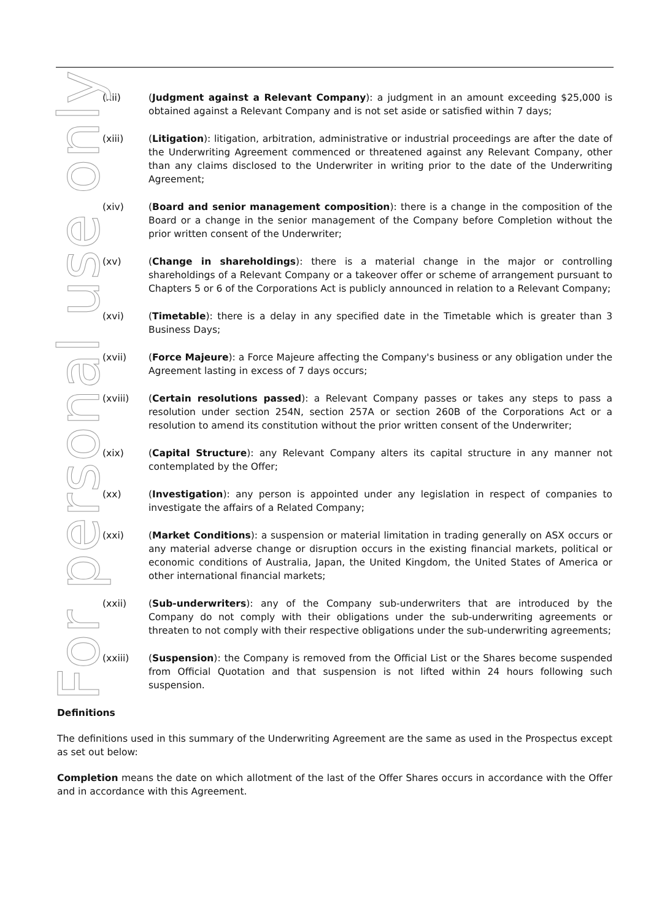For personal use only
(xii) (Judgment against a Relevant Company): a judgment in an amount exceeding $25,000 is obtained against a Relevant Company and is not set aside or satisfied within 7 days;
(xiii) (Litigation): litigation, arbitration, administrative or industrial proceedings are after the date of the Underwriting Agreement commenced or threatened against any Relevant Company, other than any claims disclosed to the Underwriter in writing prior to the date of the Underwriting Agreement;
(xiv) (Board and senior management composition): there is a change in the composition of the Board or a change in the senior management of the Company before Completion without the prior written consent of the Underwriter;
(xv) (Change in shareholdings): there is a material change in the major or controlling shareholdings of a Relevant Company or a takeover offer or scheme of arrangement pursuant to Chapters 5 or 6 of the Corporations Act is publicly announced in relation to a Relevant Company;
(xvi) (Timetable): there is a delay in any specified date in the Timetable which is greater than 3 Business Days;
(xvii) (Force Majeure): a Force Majeure affecting the Company's business or any obligation under the Agreement lasting in excess of 7 days occurs;
(xviii) (Certain resolutions passed): a Relevant Company passes or takes any steps to pass a resolution under section 254N, section 257A or section 260B of the Corporations Act or a resolution to amend its constitution without the prior written consent of the Underwriter;
(xix) (Capital Structure): any Relevant Company alters its capital structure in any manner not contemplated by the Offer;
(xx) (Investigation): any person is appointed under any legislation in respect of companies to investigate the affairs of a Related Company;
(xxi) (Market Conditions): a suspension or material limitation in trading generally on ASX occurs or any material adverse change or disruption occurs in the existing financial markets, political or economic conditions of Australia, Japan, the United Kingdom, the United States of America or other international financial markets;
(xxii) (Sub-underwriters): any of the Company sub-underwriters that are introduced by the Company do not comply with their obligations under the sub-underwriting agreements or threaten to not comply with their respective obligations under the sub-underwriting agreements;
(xxiii) (Suspension): the Company is removed from the Official List or the Shares become suspended from Official Quotation and that suspension is not lifted within 24 hours following such suspension.
Definitions
The definitions used in this summary of the Underwriting Agreement are the same as used in the Prospectus except as set out below:
Completion means the date on which allotment of the last of the Offer Shares occurs in accordance with the Offer and in accordance with this Agreement.